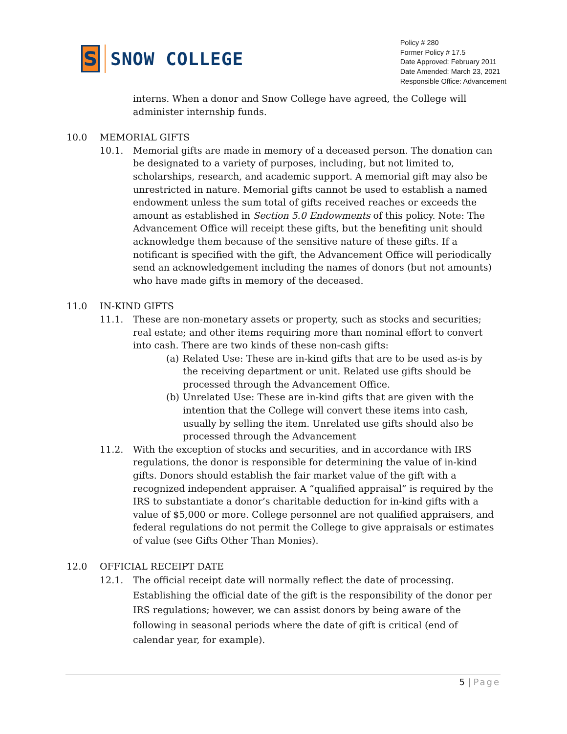S
SNOW COLLEGE
Policy # 280
Former Policy # 17.5
Date Approved: February 2011
Date Amended: March 23, 2021
Responsible Office: Advancement
interns. When a donor and Snow College have agreed, the College will administer internship funds.
10.0 MEMORIAL GIFTS
10.1. Memorial gifts are made in memory of a deceased person. The donation can be designated to a variety of purposes, including, but not limited to, scholarships, research, and academic support. A memorial gift may also be unrestricted in nature. Memorial gifts cannot be used to establish a named endowment unless the sum total of gifts received reaches or exceeds the amount as established in Section 5.0 Endowments of this policy. Note: The Advancement Office will receipt these gifts, but the benefiting unit should acknowledge them because of the sensitive nature of these gifts. If a notificant is specified with the gift, the Advancement Office will periodically send an acknowledgement including the names of donors (but not amounts) who have made gifts in memory of the deceased.
11.0 IN-KIND GIFTS
11.1. These are non-monetary assets or property, such as stocks and securities; real estate; and other items requiring more than nominal effort to convert into cash. There are two kinds of these non-cash gifts:
(a) Related Use: These are in-kind gifts that are to be used as-is by the receiving department or unit. Related use gifts should be processed through the Advancement Office.
(b) Unrelated Use: These are in-kind gifts that are given with the intention that the College will convert these items into cash, usually by selling the item. Unrelated use gifts should also be processed through the Advancement
11.2. With the exception of stocks and securities, and in accordance with IRS regulations, the donor is responsible for determining the value of in-kind gifts. Donors should establish the fair market value of the gift with a recognized independent appraiser. A “qualified appraisal” is required by the IRS to substantiate a donor’s charitable deduction for in-kind gifts with a value of $5,000 or more. College personnel are not qualified appraisers, and federal regulations do not permit the College to give appraisals or estimates of value (see Gifts Other Than Monies).
12.0 OFFICIAL RECEIPT DATE
12.1. The official receipt date will normally reflect the date of processing. Establishing the official date of the gift is the responsibility of the donor per IRS regulations; however, we can assist donors by being aware of the following in seasonal periods where the date of gift is critical (end of calendar year, for example).
5 | Page